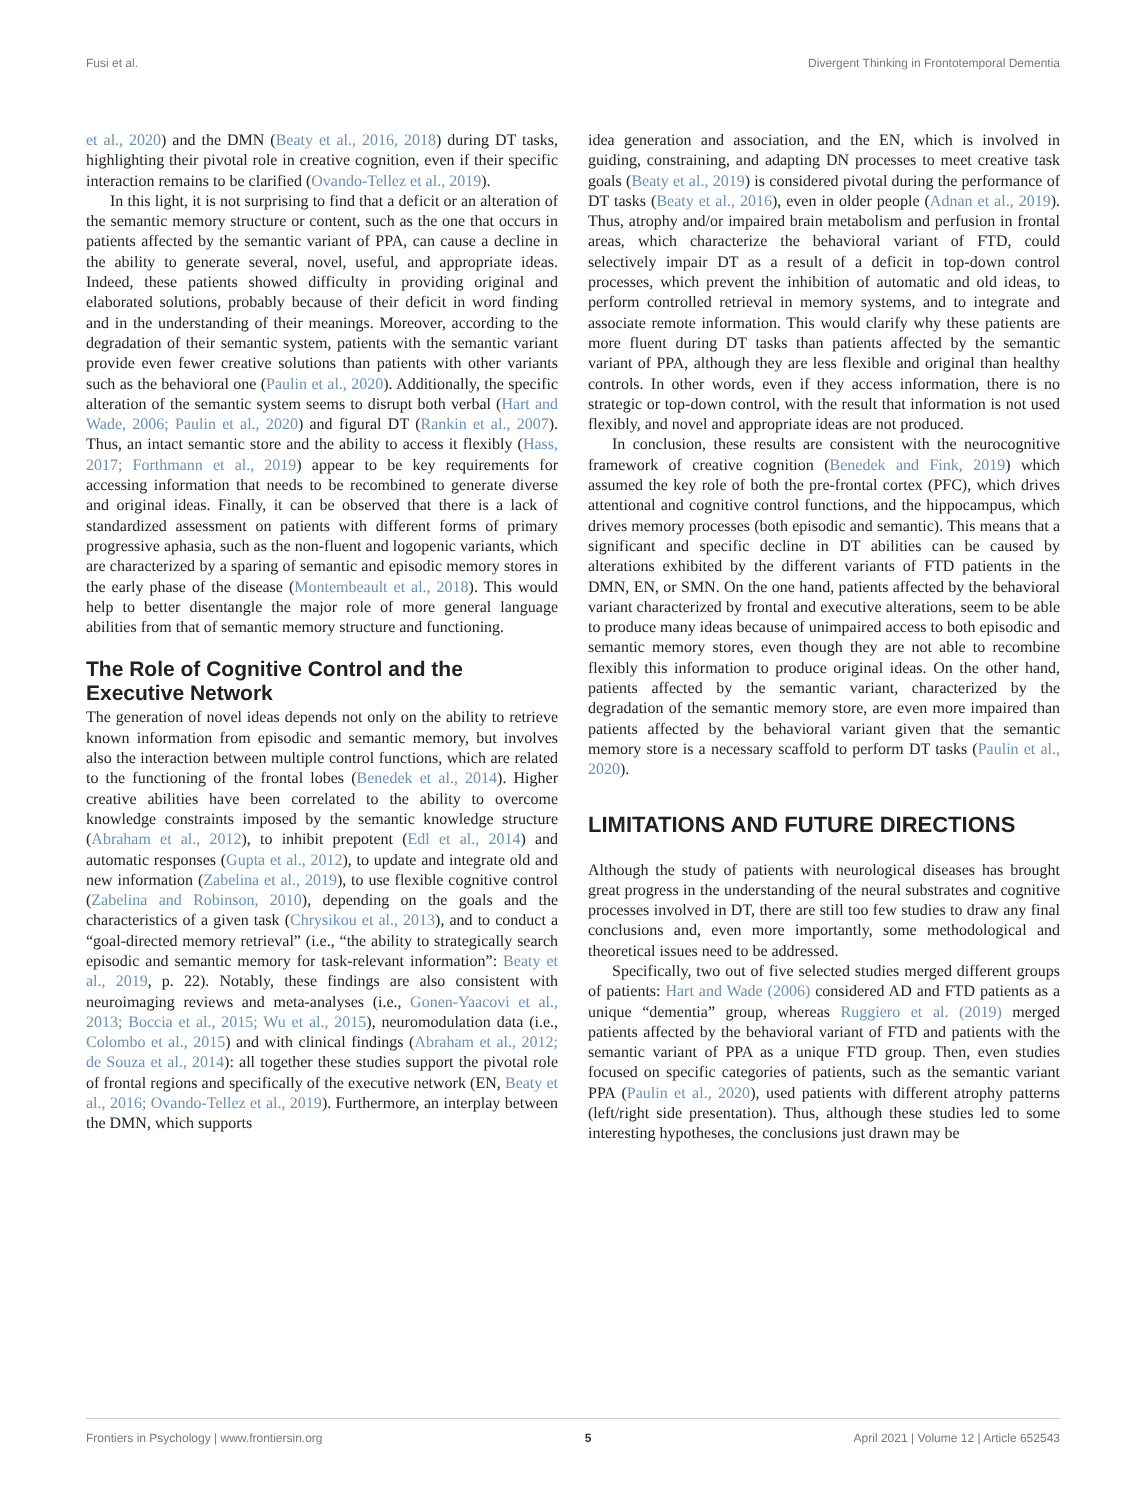Fusi et al. Divergent Thinking in Frontotemporal Dementia
et al., 2020) and the DMN (Beaty et al., 2016, 2018) during DT tasks, highlighting their pivotal role in creative cognition, even if their specific interaction remains to be clarified (Ovando-Tellez et al., 2019).
In this light, it is not surprising to find that a deficit or an alteration of the semantic memory structure or content, such as the one that occurs in patients affected by the semantic variant of PPA, can cause a decline in the ability to generate several, novel, useful, and appropriate ideas. Indeed, these patients showed difficulty in providing original and elaborated solutions, probably because of their deficit in word finding and in the understanding of their meanings. Moreover, according to the degradation of their semantic system, patients with the semantic variant provide even fewer creative solutions than patients with other variants such as the behavioral one (Paulin et al., 2020). Additionally, the specific alteration of the semantic system seems to disrupt both verbal (Hart and Wade, 2006; Paulin et al., 2020) and figural DT (Rankin et al., 2007). Thus, an intact semantic store and the ability to access it flexibly (Hass, 2017; Forthmann et al., 2019) appear to be key requirements for accessing information that needs to be recombined to generate diverse and original ideas. Finally, it can be observed that there is a lack of standardized assessment on patients with different forms of primary progressive aphasia, such as the non-fluent and logopenic variants, which are characterized by a sparing of semantic and episodic memory stores in the early phase of the disease (Montembeault et al., 2018). This would help to better disentangle the major role of more general language abilities from that of semantic memory structure and functioning.
The Role of Cognitive Control and the Executive Network
The generation of novel ideas depends not only on the ability to retrieve known information from episodic and semantic memory, but involves also the interaction between multiple control functions, which are related to the functioning of the frontal lobes (Benedek et al., 2014). Higher creative abilities have been correlated to the ability to overcome knowledge constraints imposed by the semantic knowledge structure (Abraham et al., 2012), to inhibit prepotent (Edl et al., 2014) and automatic responses (Gupta et al., 2012), to update and integrate old and new information (Zabelina et al., 2019), to use flexible cognitive control (Zabelina and Robinson, 2010), depending on the goals and the characteristics of a given task (Chrysikou et al., 2013), and to conduct a “goal-directed memory retrieval” (i.e., “the ability to strategically search episodic and semantic memory for task-relevant information”: Beaty et al., 2019, p. 22). Notably, these findings are also consistent with neuroimaging reviews and meta-analyses (i.e., Gonen-Yaacovi et al., 2013; Boccia et al., 2015; Wu et al., 2015), neuromodulation data (i.e., Colombo et al., 2015) and with clinical findings (Abraham et al., 2012; de Souza et al., 2014): all together these studies support the pivotal role of frontal regions and specifically of the executive network (EN, Beaty et al., 2016; Ovando-Tellez et al., 2019). Furthermore, an interplay between the DMN, which supports
idea generation and association, and the EN, which is involved in guiding, constraining, and adapting DN processes to meet creative task goals (Beaty et al., 2019) is considered pivotal during the performance of DT tasks (Beaty et al., 2016), even in older people (Adnan et al., 2019). Thus, atrophy and/or impaired brain metabolism and perfusion in frontal areas, which characterize the behavioral variant of FTD, could selectively impair DT as a result of a deficit in top-down control processes, which prevent the inhibition of automatic and old ideas, to perform controlled retrieval in memory systems, and to integrate and associate remote information. This would clarify why these patients are more fluent during DT tasks than patients affected by the semantic variant of PPA, although they are less flexible and original than healthy controls. In other words, even if they access information, there is no strategic or top-down control, with the result that information is not used flexibly, and novel and appropriate ideas are not produced.
In conclusion, these results are consistent with the neurocognitive framework of creative cognition (Benedek and Fink, 2019) which assumed the key role of both the pre-frontal cortex (PFC), which drives attentional and cognitive control functions, and the hippocampus, which drives memory processes (both episodic and semantic). This means that a significant and specific decline in DT abilities can be caused by alterations exhibited by the different variants of FTD patients in the DMN, EN, or SMN. On the one hand, patients affected by the behavioral variant characterized by frontal and executive alterations, seem to be able to produce many ideas because of unimpaired access to both episodic and semantic memory stores, even though they are not able to recombine flexibly this information to produce original ideas. On the other hand, patients affected by the semantic variant, characterized by the degradation of the semantic memory store, are even more impaired than patients affected by the behavioral variant given that the semantic memory store is a necessary scaffold to perform DT tasks (Paulin et al., 2020).
LIMITATIONS AND FUTURE DIRECTIONS
Although the study of patients with neurological diseases has brought great progress in the understanding of the neural substrates and cognitive processes involved in DT, there are still too few studies to draw any final conclusions and, even more importantly, some methodological and theoretical issues need to be addressed.
Specifically, two out of five selected studies merged different groups of patients: Hart and Wade (2006) considered AD and FTD patients as a unique “dementia” group, whereas Ruggiero et al. (2019) merged patients affected by the behavioral variant of FTD and patients with the semantic variant of PPA as a unique FTD group. Then, even studies focused on specific categories of patients, such as the semantic variant PPA (Paulin et al., 2020), used patients with different atrophy patterns (left/right side presentation). Thus, although these studies led to some interesting hypotheses, the conclusions just drawn may be
Frontiers in Psychology | www.frontiersin.org 5 April 2021 | Volume 12 | Article 652543